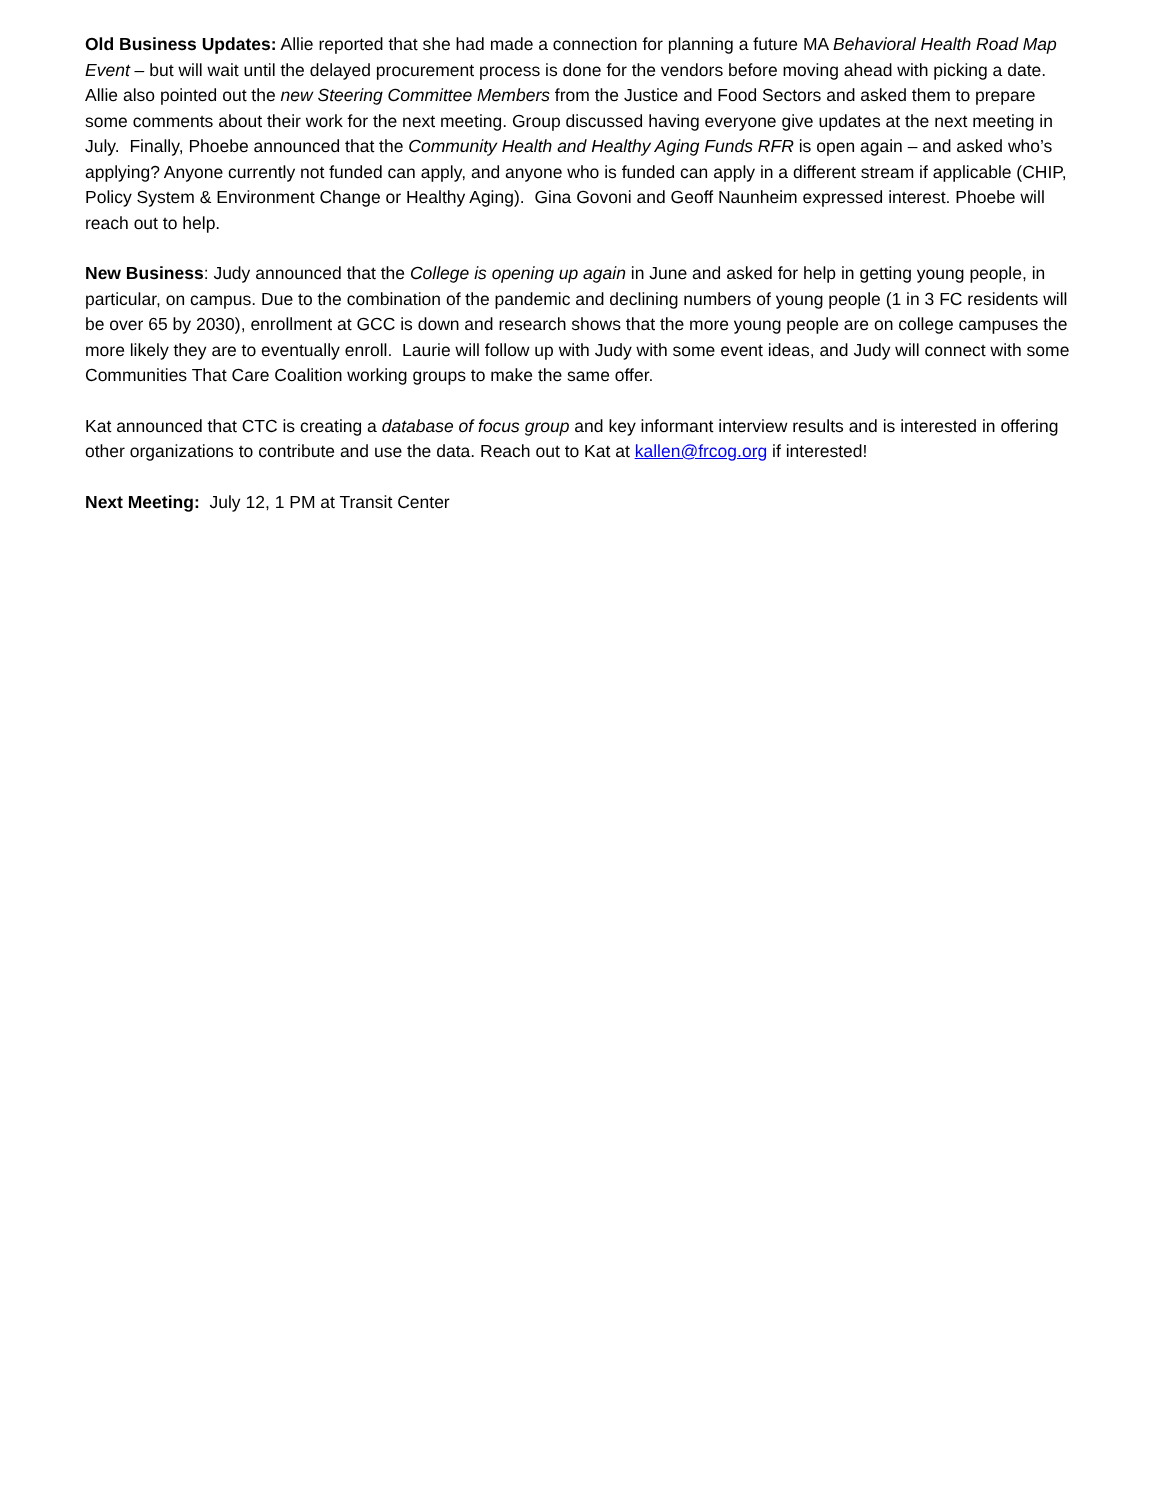Old Business Updates: Allie reported that she had made a connection for planning a future MA Behavioral Health Road Map Event – but will wait until the delayed procurement process is done for the vendors before moving ahead with picking a date. Allie also pointed out the new Steering Committee Members from the Justice and Food Sectors and asked them to prepare some comments about their work for the next meeting. Group discussed having everyone give updates at the next meeting in July. Finally, Phoebe announced that the Community Health and Healthy Aging Funds RFR is open again – and asked who’s applying? Anyone currently not funded can apply, and anyone who is funded can apply in a different stream if applicable (CHIP, Policy System & Environment Change or Healthy Aging). Gina Govoni and Geoff Naunheim expressed interest. Phoebe will reach out to help.
New Business: Judy announced that the College is opening up again in June and asked for help in getting young people, in particular, on campus. Due to the combination of the pandemic and declining numbers of young people (1 in 3 FC residents will be over 65 by 2030), enrollment at GCC is down and research shows that the more young people are on college campuses the more likely they are to eventually enroll. Laurie will follow up with Judy with some event ideas, and Judy will connect with some Communities That Care Coalition working groups to make the same offer.
Kat announced that CTC is creating a database of focus group and key informant interview results and is interested in offering other organizations to contribute and use the data. Reach out to Kat at kallen@frcog.org if interested!
Next Meeting: July 12, 1 PM at Transit Center